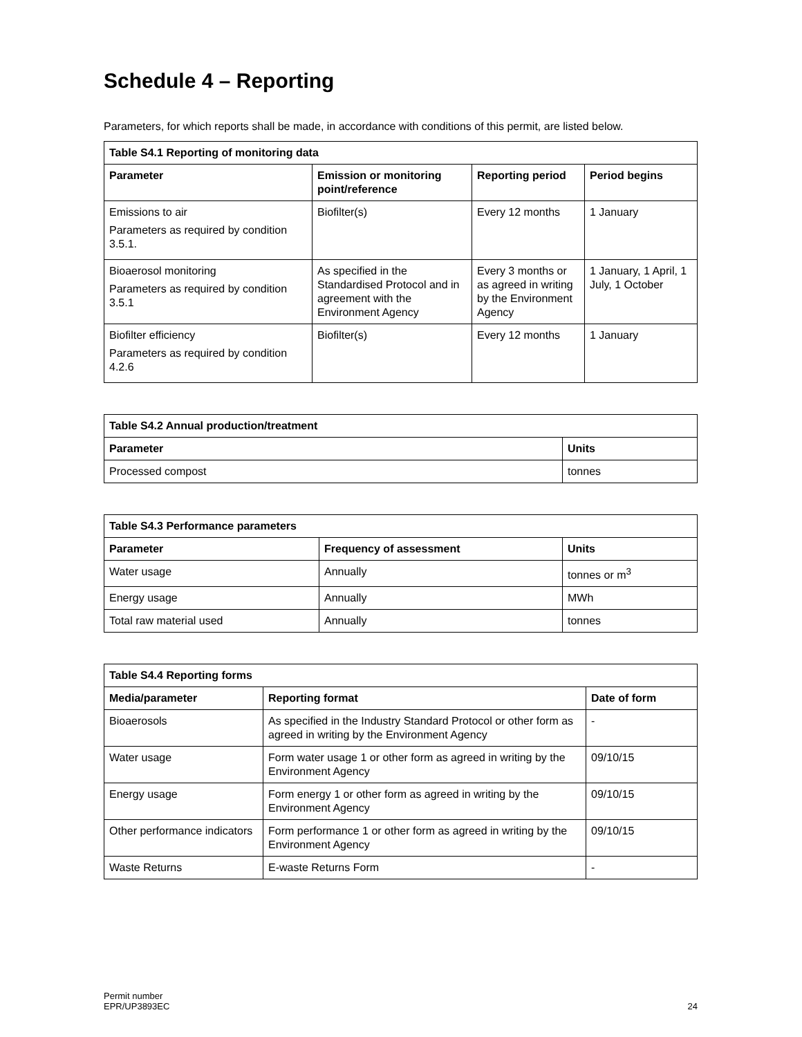Schedule 4 – Reporting
Parameters, for which reports shall be made, in accordance with conditions of this permit, are listed below.
| Table S4.1 Reporting of monitoring data | | | |
| --- | --- | --- | --- |
| Parameter | Emission or monitoring point/reference | Reporting period | Period begins |
| Emissions to air Parameters as required by condition 3.5.1. | Biofilter(s) | Every 12 months | 1 January |
| Bioaerosol monitoring Parameters as required by condition 3.5.1 | As specified in the Standardised Protocol and in agreement with the Environment Agency | Every 3 months or as agreed in writing by the Environment Agency | 1 January, 1 April, 1 July, 1 October |
| Biofilter efficiency Parameters as required by condition 4.2.6 | Biofilter(s) | Every 12 months | 1 January |
| Table S4.2 Annual production/treatment | |
| --- | --- |
| Parameter | Units |
| Processed compost | tonnes |
| Table S4.3 Performance parameters | | |
| --- | --- | --- |
| Parameter | Frequency of assessment | Units |
| Water usage | Annually | tonnes or m<sup>3</sup> |
| Energy usage | Annually | MWh |
| Total raw material used | Annually | tonnes |
| Table S4.4 Reporting forms | | |
| --- | --- | --- |
| Media/parameter | Reporting format | Date of form |
| Bioaerosols | As specified in the Industry Standard Protocol or other form as agreed in writing by the Environment Agency | - |
| Water usage | Form water usage 1 or other form as agreed in writing by the Environment Agency | 09/10/15 |
| Energy usage | Form energy 1 or other form as agreed in writing by the Environment Agency | 09/10/15 |
| Other performance indicators | Form performance 1 or other form as agreed in writing by the Environment Agency | 09/10/15 |
| Waste Returns | E-waste Returns Form | - |
Permit number
EPR/UP3893EC
24